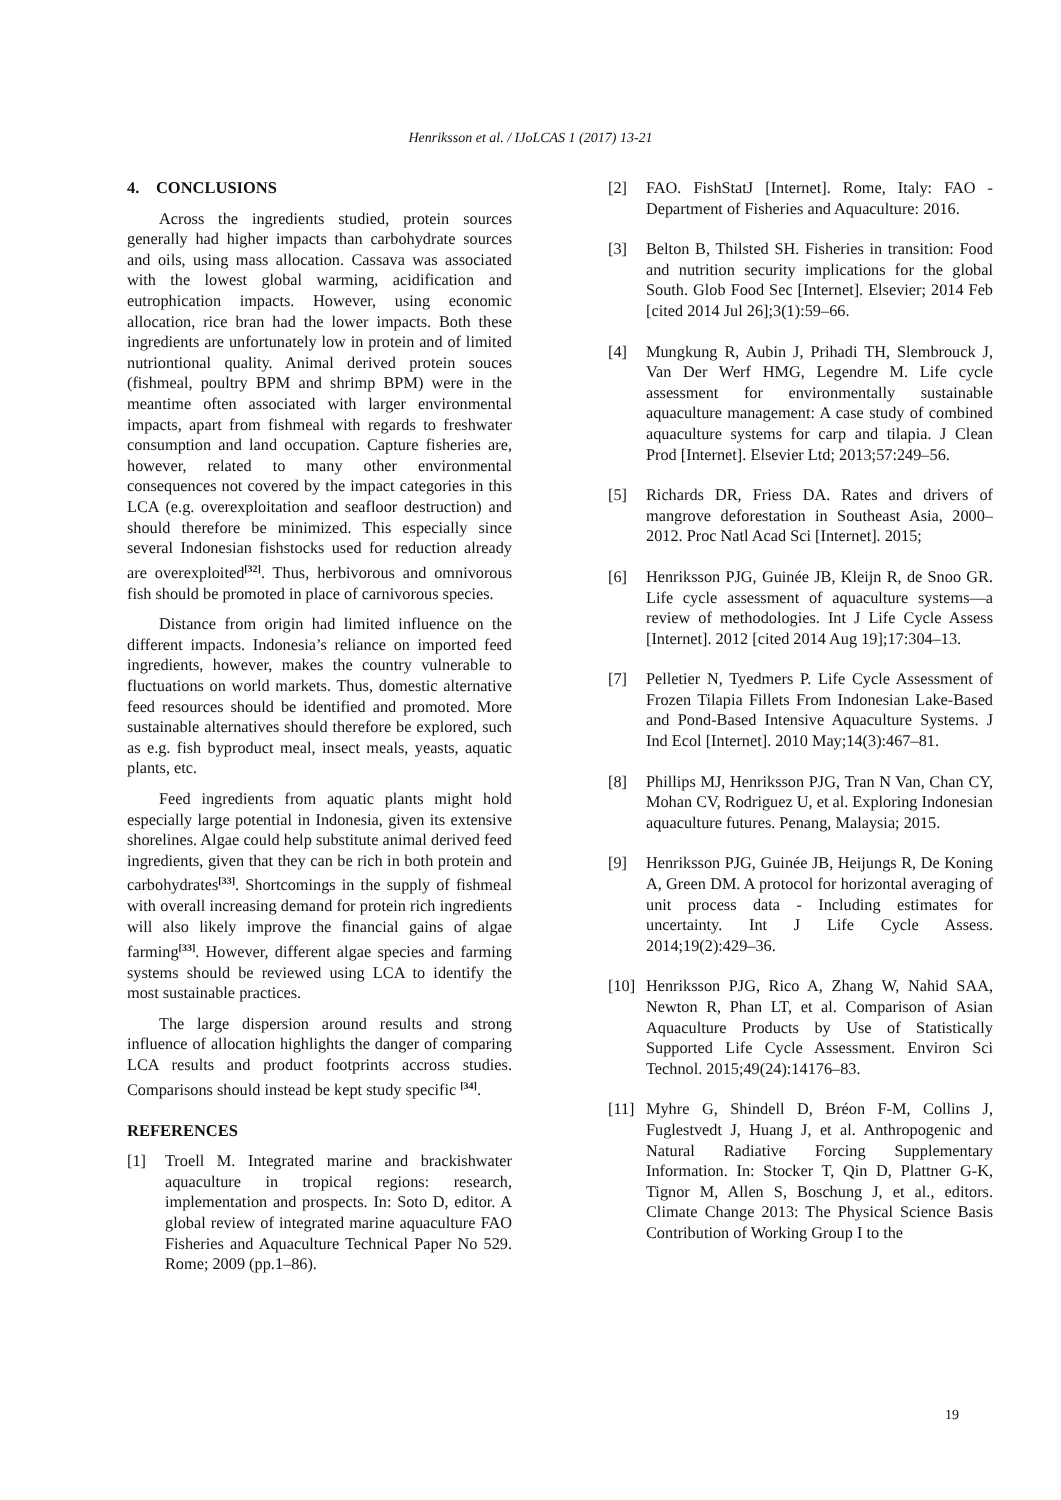Henriksson et al. / IJoLCAS 1 (2017) 13-21
4. CONCLUSIONS
Across the ingredients studied, protein sources generally had higher impacts than carbohydrate sources and oils, using mass allocation. Cassava was associated with the lowest global warming, acidification and eutrophication impacts. However, using economic allocation, rice bran had the lower impacts. Both these ingredients are unfortunately low in protein and of limited nutriontional quality. Animal derived protein souces (fishmeal, poultry BPM and shrimp BPM) were in the meantime often associated with larger environmental impacts, apart from fishmeal with regards to freshwater consumption and land occupation. Capture fisheries are, however, related to many other environmental consequences not covered by the impact categories in this LCA (e.g. overexploitation and seafloor destruction) and should therefore be minimized. This especially since several Indonesian fishstocks used for reduction already are overexploited<sup>[32]</sup>. Thus, herbivorous and omnivorous fish should be promoted in place of carnivorous species.
Distance from origin had limited influence on the different impacts. Indonesia’s reliance on imported feed ingredients, however, makes the country vulnerable to fluctuations on world markets. Thus, domestic alternative feed resources should be identified and promoted. More sustainable alternatives should therefore be explored, such as e.g. fish byproduct meal, insect meals, yeasts, aquatic plants, etc.
Feed ingredients from aquatic plants might hold especially large potential in Indonesia, given its extensive shorelines. Algae could help substitute animal derived feed ingredients, given that they can be rich in both protein and carbohydrates<sup>[33]</sup>. Shortcomings in the supply of fishmeal with overall increasing demand for protein rich ingredients will also likely improve the financial gains of algae farming<sup>[33]</sup>. However, different algae species and farming systems should be reviewed using LCA to identify the most sustainable practices.
The large dispersion around results and strong influence of allocation highlights the danger of comparing LCA results and product footprints accross studies. Comparisons should instead be kept study specific <sup>[34]</sup>.
REFERENCES
[1] Troell M. Integrated marine and brackishwater aquaculture in tropical regions: research, implementation and prospects. In: Soto D, editor. A global review of integrated marine aquaculture FAO Fisheries and Aquaculture Technical Paper No 529. Rome; 2009 (pp.1–86).
[2] FAO. FishStatJ [Internet]. Rome, Italy: FAO - Department of Fisheries and Aquaculture: 2016.
[3] Belton B, Thilsted SH. Fisheries in transition: Food and nutrition security implications for the global South. Glob Food Sec [Internet]. Elsevier; 2014 Feb [cited 2014 Jul 26];3(1):59–66.
[4] Mungkung R, Aubin J, Prihadi TH, Slembrouck J, Van Der Werf HMG, Legendre M. Life cycle assessment for environmentally sustainable aquaculture management: A case study of combined aquaculture systems for carp and tilapia. J Clean Prod [Internet]. Elsevier Ltd; 2013;57:249–56.
[5] Richards DR, Friess DA. Rates and drivers of mangrove deforestation in Southeast Asia, 2000–2012. Proc Natl Acad Sci [Internet]. 2015;
[6] Henriksson PJG, Guinée JB, Kleijn R, de Snoo GR. Life cycle assessment of aquaculture systems—a review of methodologies. Int J Life Cycle Assess [Internet]. 2012 [cited 2014 Aug 19];17:304–13.
[7] Pelletier N, Tyedmers P. Life Cycle Assessment of Frozen Tilapia Fillets From Indonesian Lake-Based and Pond-Based Intensive Aquaculture Systems. J Ind Ecol [Internet]. 2010 May;14(3):467–81.
[8] Phillips MJ, Henriksson PJG, Tran N Van, Chan CY, Mohan CV, Rodriguez U, et al. Exploring Indonesian aquaculture futures. Penang, Malaysia; 2015.
[9] Henriksson PJG, Guinée JB, Heijungs R, De Koning A, Green DM. A protocol for horizontal averaging of unit process data - Including estimates for uncertainty. Int J Life Cycle Assess. 2014;19(2):429–36.
[10] Henriksson PJG, Rico A, Zhang W, Nahid SAA, Newton R, Phan LT, et al. Comparison of Asian Aquaculture Products by Use of Statistically Supported Life Cycle Assessment. Environ Sci Technol. 2015;49(24):14176–83.
[11] Myhre G, Shindell D, Bréon F-M, Collins J, Fuglestvedt J, Huang J, et al. Anthropogenic and Natural Radiative Forcing Supplementary Information. In: Stocker T, Qin D, Plattner G-K, Tignor M, Allen S, Boschung J, et al., editors. Climate Change 2013: The Physical Science Basis Contribution of Working Group I to the
19